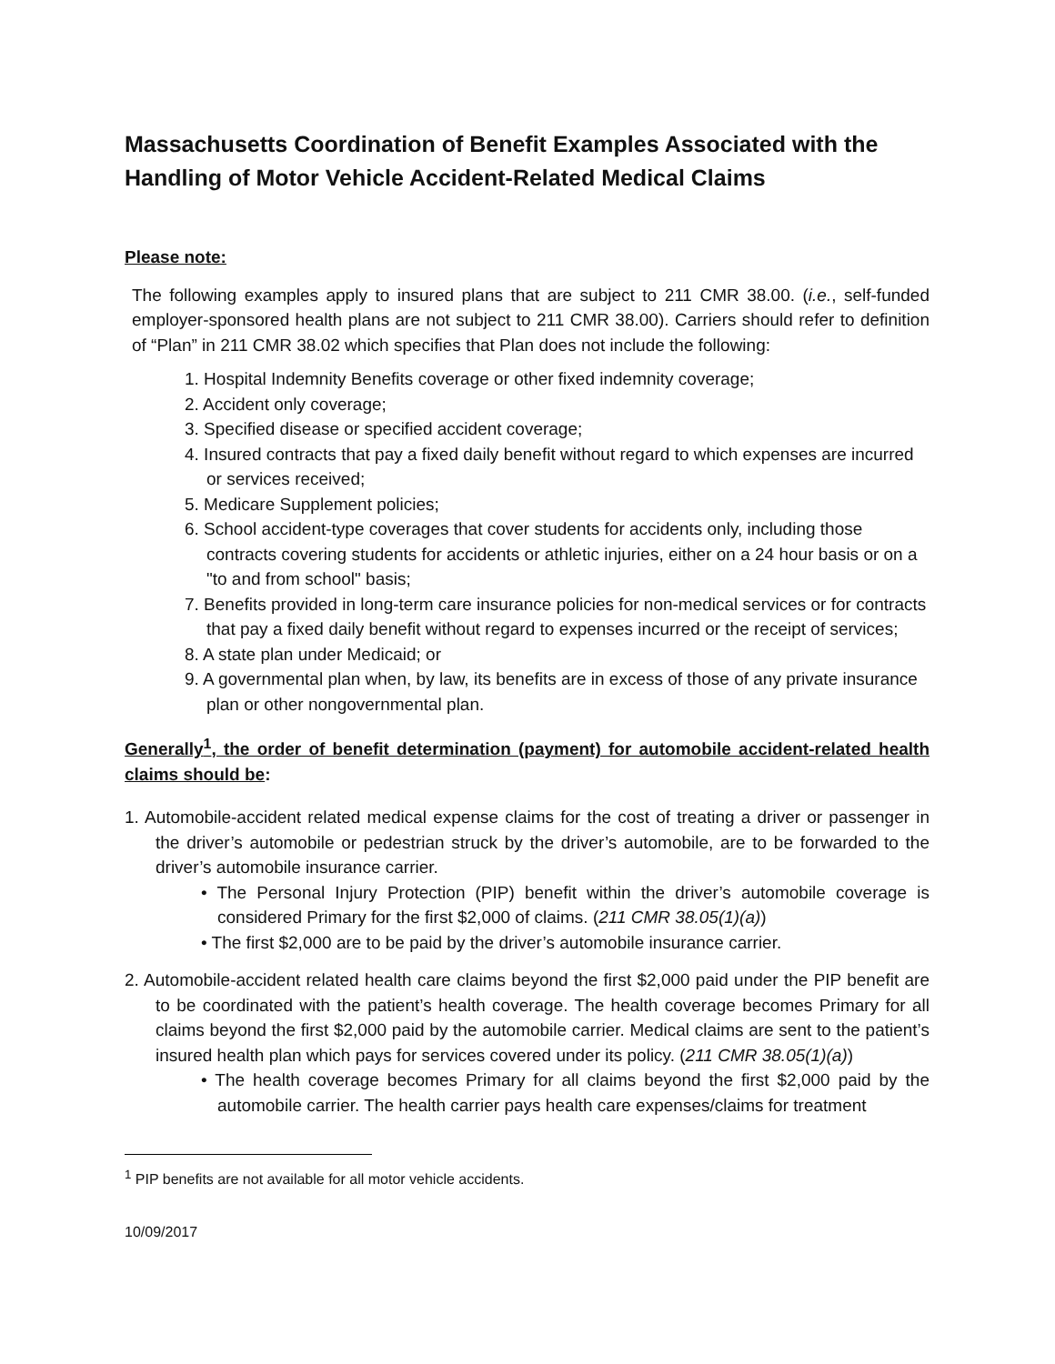Massachusetts Coordination of Benefit Examples Associated with the Handling of Motor Vehicle Accident-Related Medical Claims
Please note:
The following examples apply to insured plans that are subject to 211 CMR 38.00. (i.e., self-funded employer-sponsored health plans are not subject to 211 CMR 38.00). Carriers should refer to definition of “Plan” in 211 CMR 38.02 which specifies that Plan does not include the following:
1. Hospital Indemnity Benefits coverage or other fixed indemnity coverage;
2. Accident only coverage;
3. Specified disease or specified accident coverage;
4. Insured contracts that pay a fixed daily benefit without regard to which expenses are incurred or services received;
5. Medicare Supplement policies;
6. School accident-type coverages that cover students for accidents only, including those contracts covering students for accidents or athletic injuries, either on a 24 hour basis or on a "to and from school" basis;
7. Benefits provided in long-term care insurance policies for non-medical services or for contracts that pay a fixed daily benefit without regard to expenses incurred or the receipt of services;
8. A state plan under Medicaid; or
9. A governmental plan when, by law, its benefits are in excess of those of any private insurance plan or other nongovernmental plan.
Generally<sup>1</sup>, the order of benefit determination (payment) for automobile accident-related health claims should be:
1. Automobile-accident related medical expense claims for the cost of treating a driver or passenger in the driver’s automobile or pedestrian struck by the driver’s automobile, are to be forwarded to the driver’s automobile insurance carrier.
• The Personal Injury Protection (PIP) benefit within the driver’s automobile coverage is considered Primary for the first $2,000 of claims. (211 CMR 38.05(1)(a))
• The first $2,000 are to be paid by the driver’s automobile insurance carrier.
2. Automobile-accident related health care claims beyond the first $2,000 paid under the PIP benefit are to be coordinated with the patient’s health coverage. The health coverage becomes Primary for all claims beyond the first $2,000 paid by the automobile carrier. Medical claims are sent to the patient’s insured health plan which pays for services covered under its policy. (211 CMR 38.05(1)(a))
• The health coverage becomes Primary for all claims beyond the first $2,000 paid by the automobile carrier. The health carrier pays health care expenses/claims for treatment
<sup>1</sup> PIP benefits are not available for all motor vehicle accidents.
10/09/2017